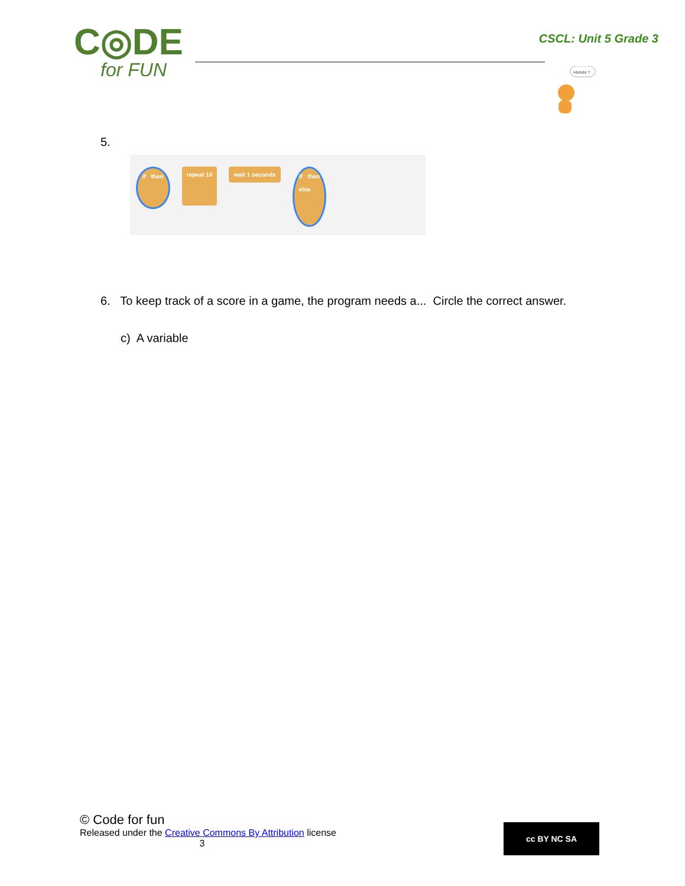C◎DE
for FUN
CSCL: Unit 5 Grade 3
HMMM ?
5.
if then repeat 10
wait 1 seconds
if then
else
6. To keep track of a score in a game, the program needs a... Circle the correct answer.
c) A variable
© Code for fun
Released under the Creative Commons By Attribution license
3
cc BY NC SA